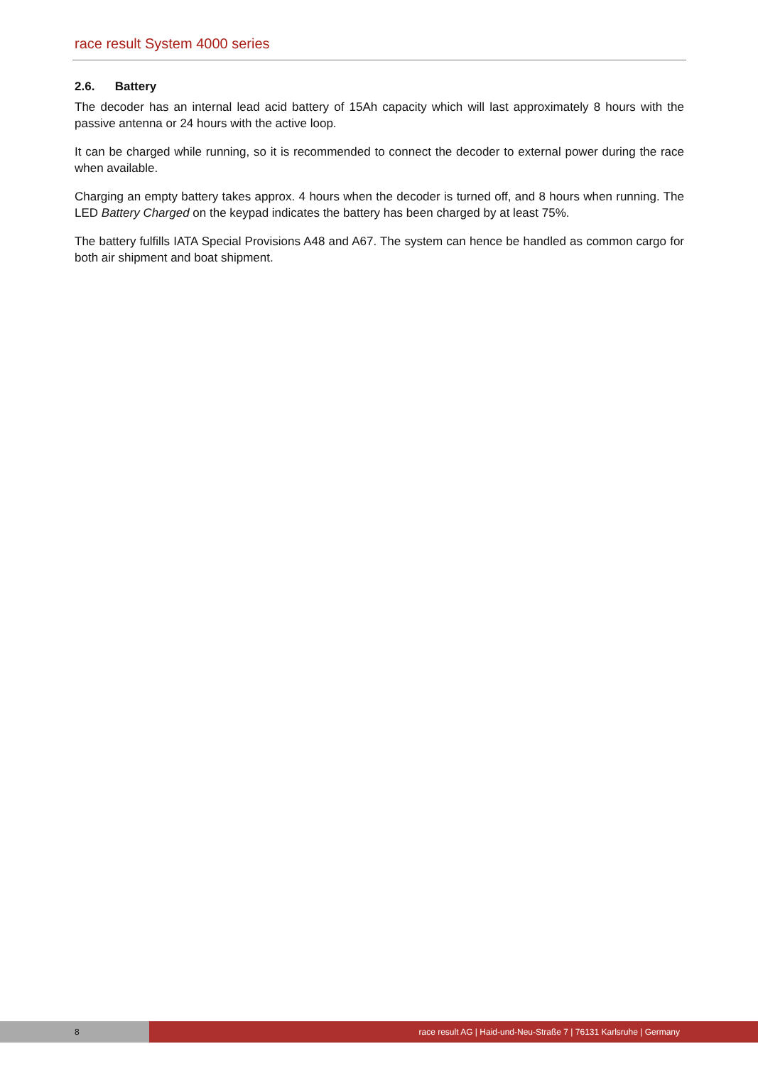race result System 4000 series
2.6. Battery
The decoder has an internal lead acid battery of 15Ah capacity which will last approximately 8 hours with the passive antenna or 24 hours with the active loop.
It can be charged while running, so it is recommended to connect the decoder to external power during the race when available.
Charging an empty battery takes approx. 4 hours when the decoder is turned off, and 8 hours when running. The LED Battery Charged on the keypad indicates the battery has been charged by at least 75%.
The battery fulfills IATA Special Provisions A48 and A67. The system can hence be handled as common cargo for both air shipment and boat shipment.
8 race result AG | Haid-und-Neu-Straße 7 | 76131 Karlsruhe | Germany